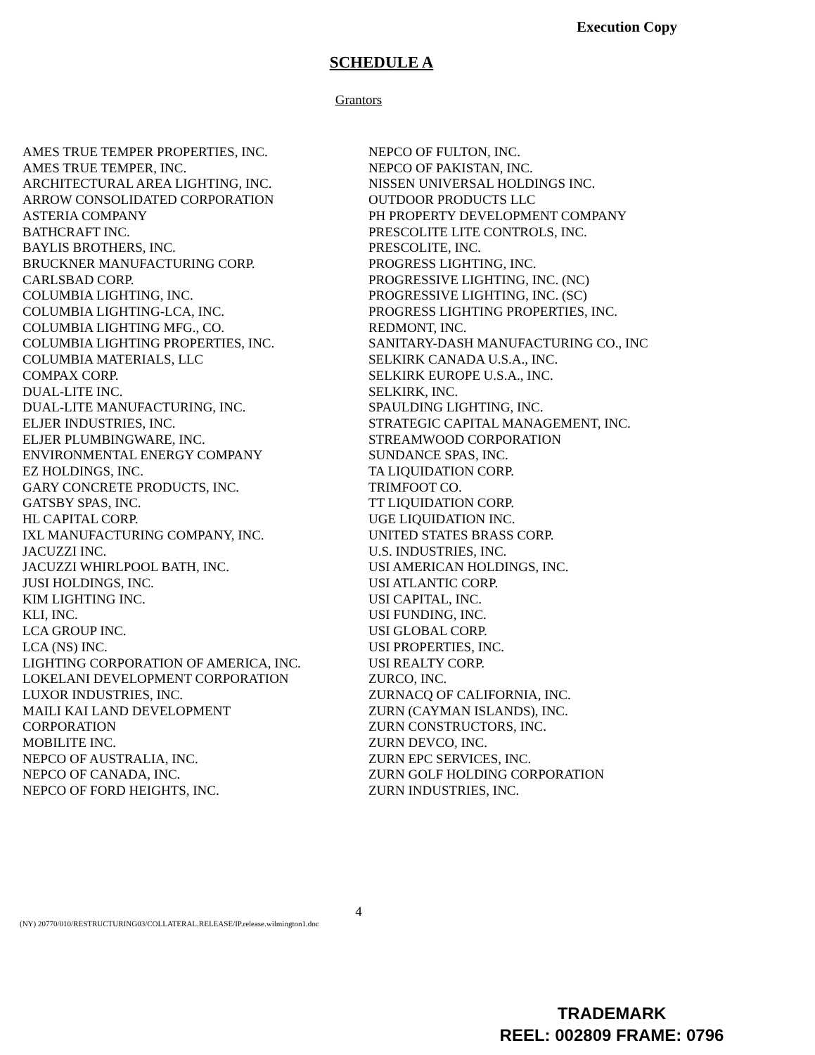Execution Copy
SCHEDULE A
Grantors
AMES TRUE TEMPER PROPERTIES, INC.
AMES TRUE TEMPER, INC.
ARCHITECTURAL AREA LIGHTING, INC.
ARROW CONSOLIDATED CORPORATION
ASTERIA COMPANY
BATHCRAFT INC.
BAYLIS BROTHERS, INC.
BRUCKNER MANUFACTURING CORP.
CARLSBAD CORP.
COLUMBIA LIGHTING, INC.
COLUMBIA LIGHTING-LCA, INC.
COLUMBIA LIGHTING MFG., CO.
COLUMBIA LIGHTING PROPERTIES, INC.
COLUMBIA MATERIALS, LLC
COMPAX CORP.
DUAL-LITE INC.
DUAL-LITE MANUFACTURING, INC.
ELJER INDUSTRIES, INC.
ELJER PLUMBINGWARE, INC.
ENVIRONMENTAL ENERGY COMPANY
EZ HOLDINGS, INC.
GARY CONCRETE PRODUCTS, INC.
GATSBY SPAS, INC.
HL CAPITAL CORP.
IXL MANUFACTURING COMPANY, INC.
JACUZZI INC.
JACUZZI WHIRLPOOL BATH, INC.
JUSI HOLDINGS, INC.
KIM LIGHTING INC.
KLI, INC.
LCA GROUP INC.
LCA (NS) INC.
LIGHTING CORPORATION OF AMERICA, INC.
LOKELANI DEVELOPMENT CORPORATION
LUXOR INDUSTRIES, INC.
MAILI KAI LAND DEVELOPMENT
CORPORATION
MOBILITE INC.
NEPCO OF AUSTRALIA, INC.
NEPCO OF CANADA, INC.
NEPCO OF FORD HEIGHTS, INC.
NEPCO OF FULTON, INC.
NEPCO OF PAKISTAN, INC.
NISSEN UNIVERSAL HOLDINGS INC.
OUTDOOR PRODUCTS LLC
PH PROPERTY DEVELOPMENT COMPANY
PRESCOLITE LITE CONTROLS, INC.
PRESCOLITE, INC.
PROGRESS LIGHTING, INC.
PROGRESSIVE LIGHTING, INC. (NC)
PROGRESSIVE LIGHTING, INC. (SC)
PROGRESS LIGHTING PROPERTIES, INC.
REDMONT, INC.
SANITARY-DASH MANUFACTURING CO., INC
SELKIRK CANADA U.S.A., INC.
SELKIRK EUROPE U.S.A., INC.
SELKIRK, INC.
SPAULDING LIGHTING, INC.
STRATEGIC CAPITAL MANAGEMENT, INC.
STREAMWOOD CORPORATION
SUNDANCE SPAS, INC.
TA LIQUIDATION CORP.
TRIMFOOT CO.
TT LIQUIDATION CORP.
UGE LIQUIDATION INC.
UNITED STATES BRASS CORP.
U.S. INDUSTRIES, INC.
USI AMERICAN HOLDINGS, INC.
USI ATLANTIC CORP.
USI CAPITAL, INC.
USI FUNDING, INC.
USI GLOBAL CORP.
USI PROPERTIES, INC.
USI REALTY CORP.
ZURCO, INC.
ZURNACQ OF CALIFORNIA, INC.
ZURN (CAYMAN ISLANDS), INC.
ZURN CONSTRUCTORS, INC.
ZURN DEVCO, INC.
ZURN EPC SERVICES, INC.
ZURN GOLF HOLDING CORPORATION
ZURN INDUSTRIES, INC.
4
(NY) 20770/010/RESTRUCTURING03/COLLATERAL.RELEASE/IP.release.wilmington1.doc
TRADEMARK
REEL: 002809 FRAME: 0796